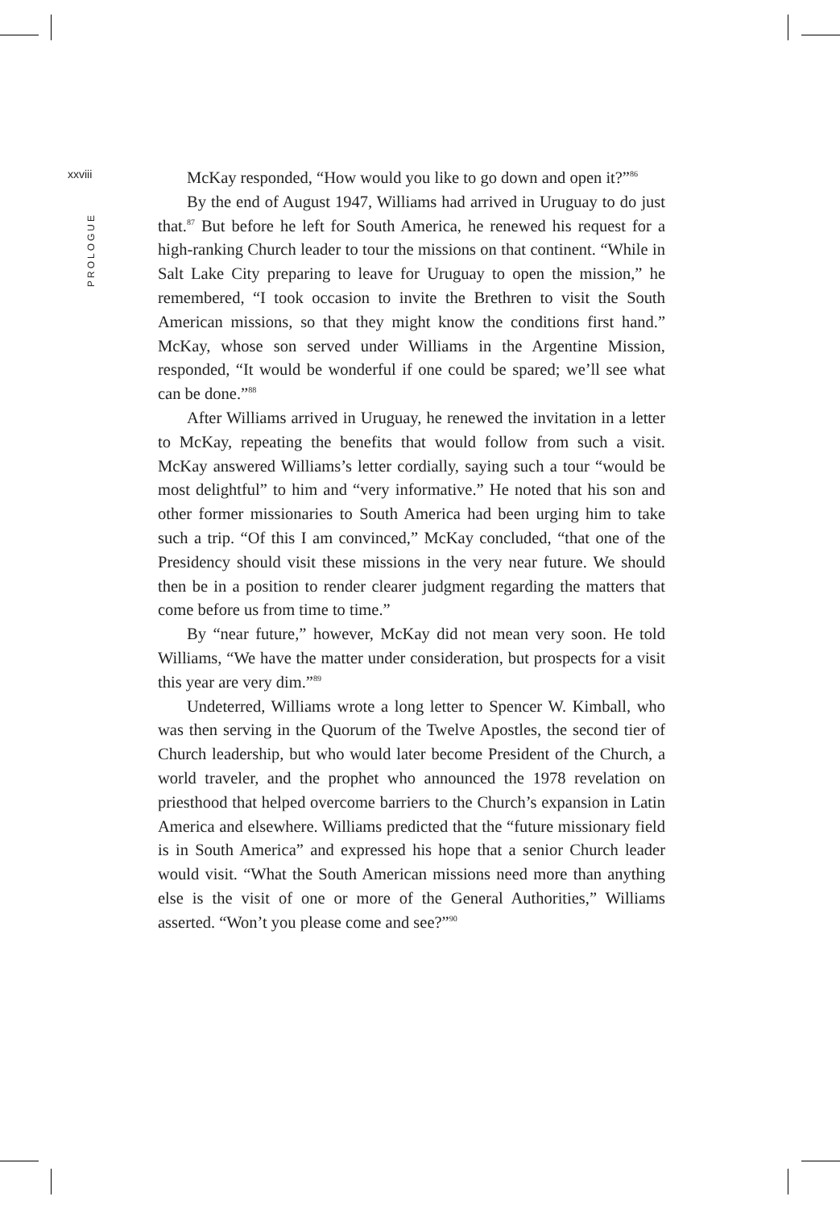xxviii
PROLOGUE
McKay responded, “How would you like to go down and open it?”<sup>86</sup>
By the end of August 1947, Williams had arrived in Uruguay to do just that.<sup>87</sup> But before he left for South America, he renewed his request for a high-ranking Church leader to tour the missions on that continent. “While in Salt Lake City preparing to leave for Uruguay to open the mission,” he remembered, “I took occasion to invite the Brethren to visit the South American missions, so that they might know the conditions first hand.” McKay, whose son served under Williams in the Argentine Mission, responded, “It would be wonderful if one could be spared; we’ll see what can be done.”<sup>88</sup>
After Williams arrived in Uruguay, he renewed the invitation in a letter to McKay, repeating the benefits that would follow from such a visit. McKay answered Williams’s letter cordially, saying such a tour “would be most delightful” to him and “very informative.” He noted that his son and other former missionaries to South America had been urging him to take such a trip. “Of this I am convinced,” McKay concluded, “that one of the Presidency should visit these missions in the very near future. We should then be in a position to render clearer judgment regarding the matters that come before us from time to time.”
By “near future,” however, McKay did not mean very soon. He told Williams, “We have the matter under consideration, but prospects for a visit this year are very dim.”<sup>89</sup>
Undeterred, Williams wrote a long letter to Spencer W. Kimball, who was then serving in the Quorum of the Twelve Apostles, the second tier of Church leadership, but who would later become President of the Church, a world traveler, and the prophet who announced the 1978 revelation on priesthood that helped overcome barriers to the Church’s expansion in Latin America and elsewhere. Williams predicted that the “future missionary field is in South America” and expressed his hope that a senior Church leader would visit. “What the South American missions need more than anything else is the visit of one or more of the General Authorities,” Williams asserted. “Won’t you please come and see?”<sup>90</sup>